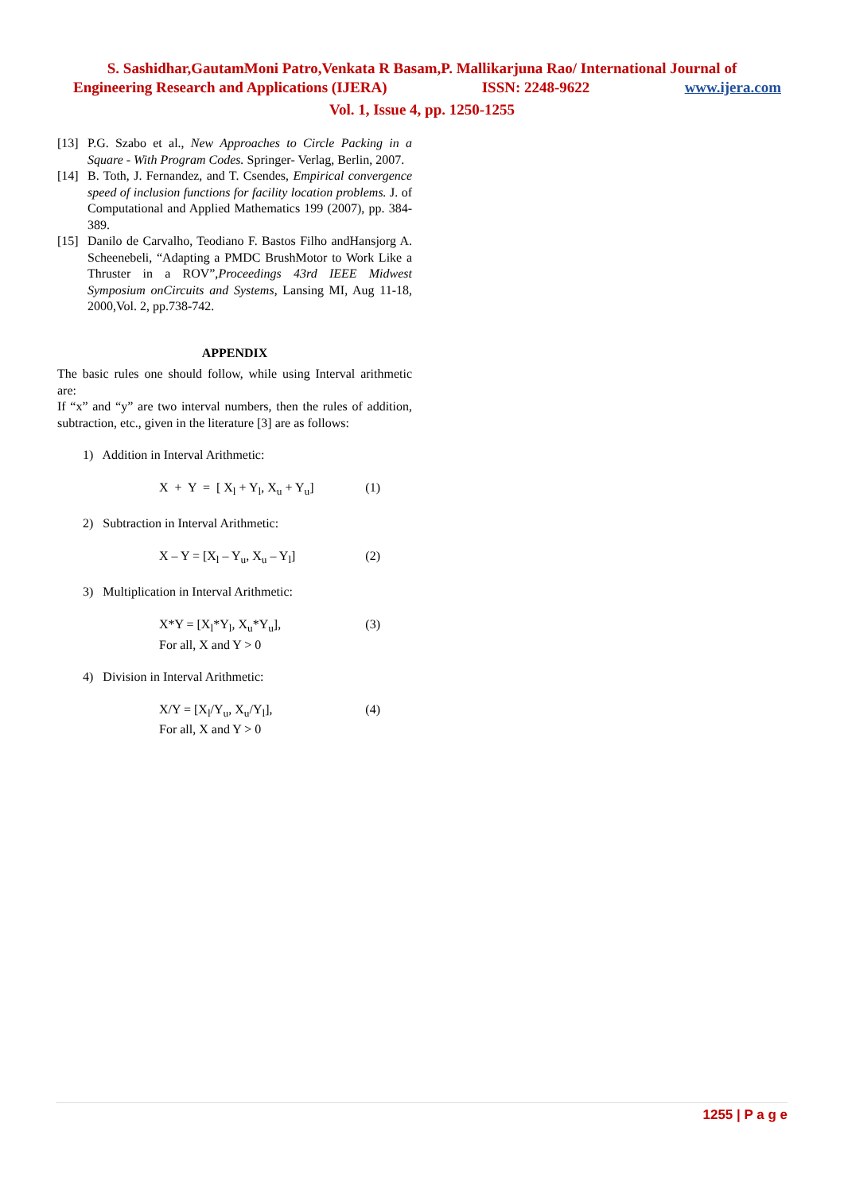S. Sashidhar,GautamMoni Patro,Venkata R Basam,P. Mallikarjuna Rao/ International Journal of
Engineering Research and Applications (IJERA) ISSN: 2248-9622 www.ijera.com
Vol. 1, Issue 4, pp. 1250-1255
[13] P.G. Szabo et al., New Approaches to Circle Packing in a Square - With Program Codes. Springer- Verlag, Berlin, 2007.
[14] B. Toth, J. Fernandez, and T. Csendes, Empirical convergence speed of inclusion functions for facility location problems. J. of Computational and Applied Mathematics 199 (2007), pp. 384-389.
[15] Danilo de Carvalho, Teodiano F. Bastos Filho andHansjorg A. Scheenebeli, “Adapting a PMDC BrushMotor to Work Like a Thruster in a ROV”,Proceedings 43rd IEEE Midwest Symposium onCircuits and Systems, Lansing MI, Aug 11-18, 2000,Vol. 2, pp.738-742.
APPENDIX
The basic rules one should follow, while using Interval arithmetic are:
If “x” and “y” are two interval numbers, then the rules of addition, subtraction, etc., given in the literature [3] are as follows:
1) Addition in Interval Arithmetic:
X + Y = [ X<sub>l</sub> + Y<sub>l</sub>, X<sub>u</sub> + Y<sub>u</sub>] (1)
2) Subtraction in Interval Arithmetic:
X – Y = [X<sub>l</sub> – Y<sub>u</sub>, X<sub>u</sub> – Y<sub>l</sub>] (2)
3) Multiplication in Interval Arithmetic:
X*Y = [X<sub>l</sub>*Y<sub>l</sub>, X<sub>u</sub>*Y<sub>u</sub>],
For all, X and Y > 0 (3)
4) Division in Interval Arithmetic:
X/Y = [X<sub>l</sub>/Y<sub>u</sub>, X<sub>u</sub>/Y<sub>l</sub>],
For all, X and Y > 0 (4)
1255 | P a g e